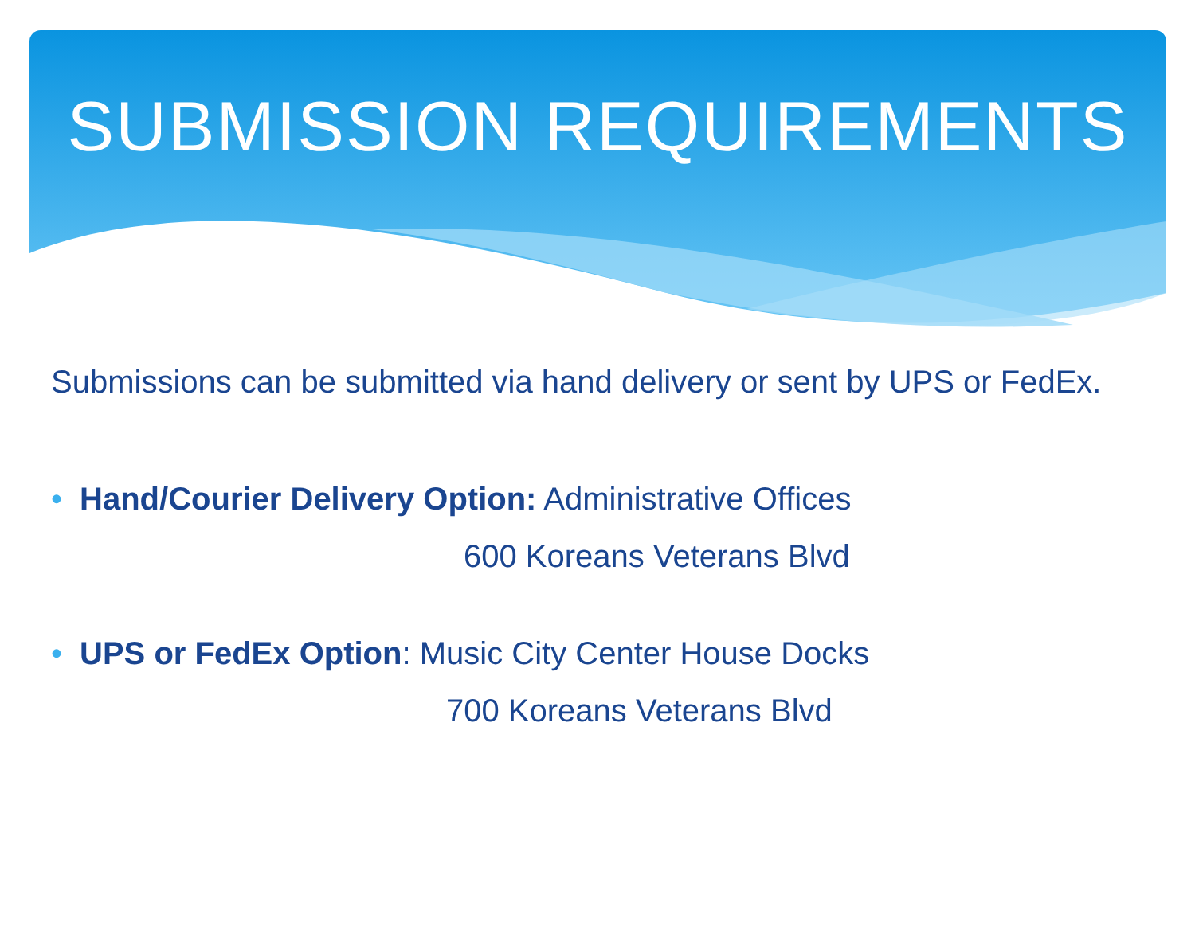SUBMISSION REQUIREMENTS
Submissions can be submitted via hand delivery or sent by UPS or FedEx.
• Hand/Courier Delivery Option: Administrative Offices
600 Koreans Veterans Blvd
• UPS or FedEx Option: Music City Center House Docks
700 Koreans Veterans Blvd